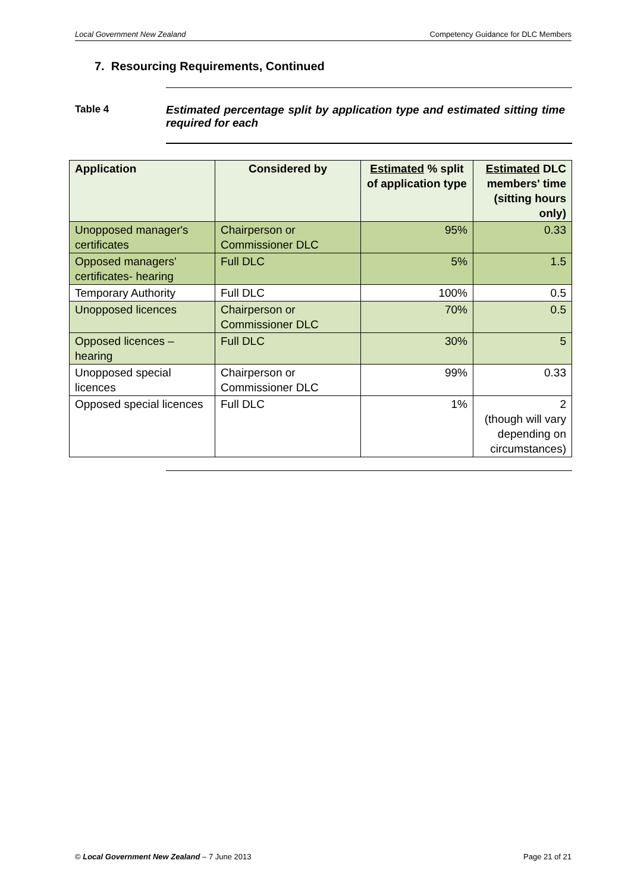Local Government New Zealand Competency Guidance for DLC Members
7. Resourcing Requirements, Continued
Table 4 Estimated percentage split by application type and estimated sitting time required for each
| Application | Considered by | Estimated % split of application type | Estimated DLC members' time (sitting hours only) |
| --- | --- | --- | --- |
| Unopposed manager's certificates | Chairperson or Commissioner DLC | 95% | 0.33 |
| Opposed managers' certificates- hearing | Full DLC | 5% | 1.5 |
| Temporary Authority | Full DLC | 100% | 0.5 |
| Unopposed licences | Chairperson or Commissioner DLC | 70% | 0.5 |
| Opposed licences – hearing | Full DLC | 30% | 5 |
| Unopposed special licences | Chairperson or Commissioner DLC | 99% | 0.33 |
| Opposed special licences | Full DLC | 1% | 2 (though will vary depending on circumstances) |
© Local Government New Zealand – 7 June 2013 Page 21 of 21